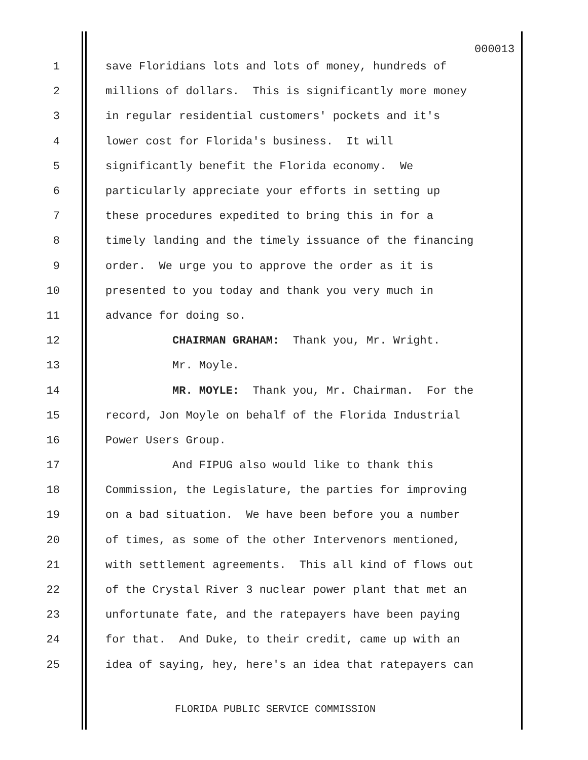000013
1 save Floridians lots and lots of money, hundreds of
2 millions of dollars. This is significantly more money
3 in regular residential customers' pockets and it's
4 lower cost for Florida's business. It will
5 significantly benefit the Florida economy. We
6 particularly appreciate your efforts in setting up
7 these procedures expedited to bring this in for a
8 timely landing and the timely issuance of the financing
9 order. We urge you to approve the order as it is
10 presented to you today and thank you very much in
11 advance for doing so.
12 CHAIRMAN GRAHAM: Thank you, Mr. Wright.
13 Mr. Moyle.
14 MR. MOYLE: Thank you, Mr. Chairman. For the
15 record, Jon Moyle on behalf of the Florida Industrial
16 Power Users Group.
17 And FIPUG also would like to thank this
18 Commission, the Legislature, the parties for improving
19 on a bad situation. We have been before you a number
20 of times, as some of the other Intervenors mentioned,
21 with settlement agreements. This all kind of flows out
22 of the Crystal River 3 nuclear power plant that met an
23 unfortunate fate, and the ratepayers have been paying
24 for that. And Duke, to their credit, came up with an
25 idea of saying, hey, here's an idea that ratepayers can
FLORIDA PUBLIC SERVICE COMMISSION